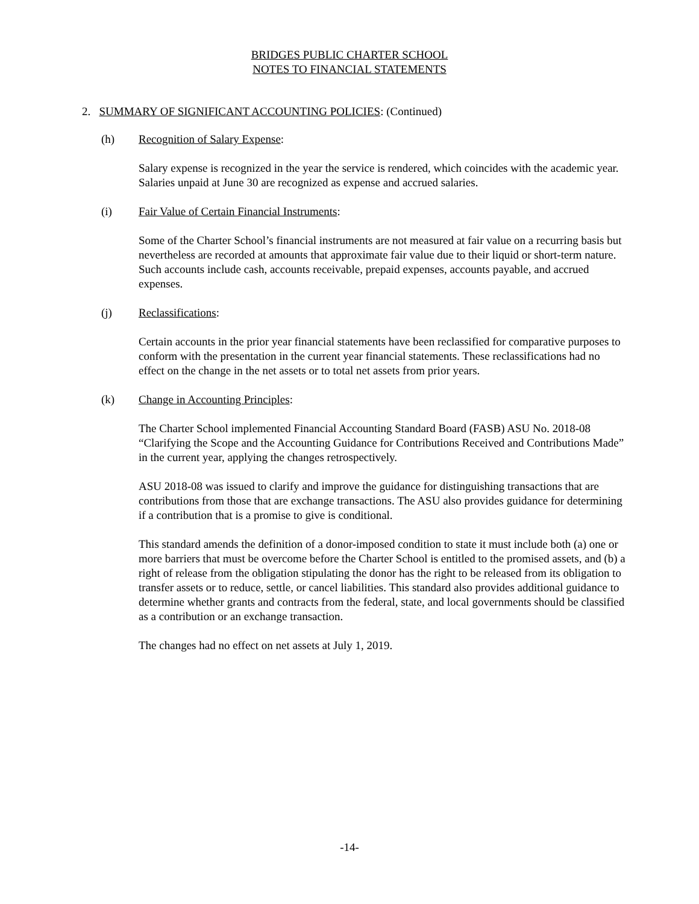BRIDGES PUBLIC CHARTER SCHOOL
NOTES TO FINANCIAL STATEMENTS
2. SUMMARY OF SIGNIFICANT ACCOUNTING POLICIES: (Continued)
(h) Recognition of Salary Expense:
Salary expense is recognized in the year the service is rendered, which coincides with the academic year. Salaries unpaid at June 30 are recognized as expense and accrued salaries.
(i) Fair Value of Certain Financial Instruments:
Some of the Charter School’s financial instruments are not measured at fair value on a recurring basis but nevertheless are recorded at amounts that approximate fair value due to their liquid or short-term nature. Such accounts include cash, accounts receivable, prepaid expenses, accounts payable, and accrued expenses.
(j) Reclassifications:
Certain accounts in the prior year financial statements have been reclassified for comparative purposes to conform with the presentation in the current year financial statements. These reclassifications had no effect on the change in the net assets or to total net assets from prior years.
(k) Change in Accounting Principles:
The Charter School implemented Financial Accounting Standard Board (FASB) ASU No. 2018-08 “Clarifying the Scope and the Accounting Guidance for Contributions Received and Contributions Made” in the current year, applying the changes retrospectively.
ASU 2018-08 was issued to clarify and improve the guidance for distinguishing transactions that are contributions from those that are exchange transactions. The ASU also provides guidance for determining if a contribution that is a promise to give is conditional.
This standard amends the definition of a donor-imposed condition to state it must include both (a) one or more barriers that must be overcome before the Charter School is entitled to the promised assets, and (b) a right of release from the obligation stipulating the donor has the right to be released from its obligation to transfer assets or to reduce, settle, or cancel liabilities. This standard also provides additional guidance to determine whether grants and contracts from the federal, state, and local governments should be classified as a contribution or an exchange transaction.
The changes had no effect on net assets at July 1, 2019.
-14-